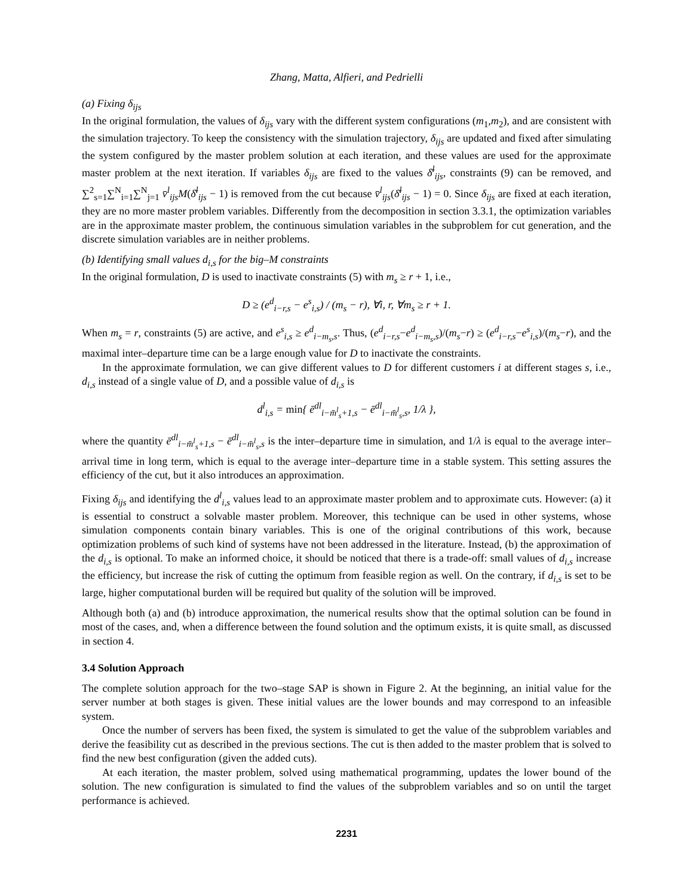Zhang, Matta, Alfieri, and Pedrielli
(a) Fixing δ<sub>ijs</sub>
In the original formulation, the values of δ<sub>ijs</sub> vary with the different system configurations (m<sub>1</sub>,m<sub>2</sub>), and are consistent with the simulation trajectory. To keep the consistency with the simulation trajectory, δ<sub>ijs</sub> are updated and fixed after simulating the system configured by the master problem solution at each iteration, and these values are used for the approximate master problem at the next iteration. If variables δ<sub>ijs</sub> are fixed to the values δ̄<sup>l</sup><sub>ijs</sub>, constraints (9) can be removed, and ∑<sup>2</sup><sub>s=1</sub>∑<sup>N</sup><sub>i=1</sub>∑<sup>N</sup><sub>j=1</sub> v̄<sup>l</sup><sub>ijs</sub>M(δ̄<sup>l</sup><sub>ijs</sub> − 1) is removed from the cut because v̄<sup>l</sup><sub>ijs</sub>(δ̄<sup>l</sup><sub>ijs</sub> − 1) = 0. Since δ<sub>ijs</sub> are fixed at each iteration, they are no more master problem variables. Differently from the decomposition in section 3.3.1, the optimization variables are in the approximate master problem, the continuous simulation variables in the subproblem for cut generation, and the discrete simulation variables are in neither problems.
(b) Identifying small values d<sub>i,s</sub> for the big–M constraints
In the original formulation, D is used to inactivate constraints (5) with m<sub>s</sub> ≥ r + 1, i.e.,
D ≥ (e<sup>d</sup><sub>i−r,s</sub> − e<sup>s</sup><sub>i,s</sub>) / (m<sub>s</sub> − r), ∀i, r, ∀m<sub>s</sub> ≥ r + 1.
When m<sub>s</sub> = r, constraints (5) are active, and e<sup>s</sup><sub>i,s</sub> ≥ e<sup>d</sup><sub>i−m<sub>s</sub>,s</sub>. Thus, (e<sup>d</sup><sub>i−r,s</sub>−e<sup>d</sup><sub>i−m<sub>s</sub>,s</sub>)/(m<sub>s</sub>−r) ≥ (e<sup>d</sup><sub>i−r,s</sub>−e<sup>s</sup><sub>i,s</sub>)/(m<sub>s</sub>−r), and the maximal inter–departure time can be a large enough value for D to inactivate the constraints.
In the approximate formulation, we can give different values to D for different customers i at different stages s, i.e., d<sub>i,s</sub> instead of a single value of D, and a possible value of d<sub>i,s</sub> is
d<sup>l</sup><sub>i,s</sub> = min{ ē<sup>dl</sup><sub>i−m̄<sup>l</sup><sub>s</sub>+1,s</sub> − ē<sup>dl</sup><sub>i−m̄<sup>l</sup><sub>s</sub>,s</sub>, 1/λ },
where the quantity ē<sup>dl</sup><sub>i−m̄<sup>l</sup><sub>s</sub>+1,s</sub> − ē<sup>dl</sup><sub>i−m̄<sup>l</sup><sub>s</sub>,s</sub> is the inter–departure time in simulation, and 1/λ is equal to the average inter–arrival time in long term, which is equal to the average inter–departure time in a stable system. This setting assures the efficiency of the cut, but it also introduces an approximation.
Fixing δ<sub>ijs</sub> and identifying the d<sup>l</sup><sub>i,s</sub> values lead to an approximate master problem and to approximate cuts. However: (a) it is essential to construct a solvable master problem. Moreover, this technique can be used in other systems, whose simulation components contain binary variables. This is one of the original contributions of this work, because optimization problems of such kind of systems have not been addressed in the literature. Instead, (b) the approximation of the d<sub>i,s</sub> is optional. To make an informed choice, it should be noticed that there is a trade-off: small values of d<sub>i,s</sub> increase the efficiency, but increase the risk of cutting the optimum from feasible region as well. On the contrary, if d<sub>i,s</sub> is set to be large, higher computational burden will be required but quality of the solution will be improved.
Although both (a) and (b) introduce approximation, the numerical results show that the optimal solution can be found in most of the cases, and, when a difference between the found solution and the optimum exists, it is quite small, as discussed in section 4.
3.4 Solution Approach
The complete solution approach for the two–stage SAP is shown in Figure 2. At the beginning, an initial value for the server number at both stages is given. These initial values are the lower bounds and may correspond to an infeasible system.
Once the number of servers has been fixed, the system is simulated to get the value of the subproblem variables and derive the feasibility cut as described in the previous sections. The cut is then added to the master problem that is solved to find the new best configuration (given the added cuts).
At each iteration, the master problem, solved using mathematical programming, updates the lower bound of the solution. The new configuration is simulated to find the values of the subproblem variables and so on until the target performance is achieved.
2231